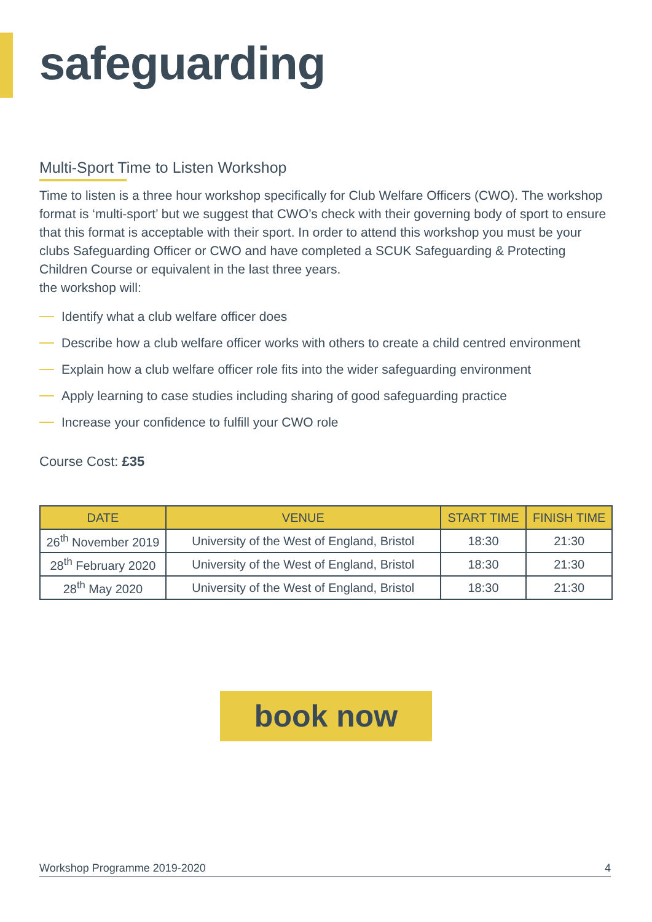safeguarding
Multi-Sport Time to Listen Workshop
Time to listen is a three hour workshop specifically for Club Welfare Officers (CWO). The workshop format is ‘multi-sport’ but we suggest that CWO’s check with their governing body of sport to ensure that this format is acceptable with their sport. In order to attend this workshop you must be your clubs Safeguarding Officer or CWO and have completed a SCUK Safeguarding & Protecting Children Course or equivalent in the last three years.
the workshop will:
Identify what a club welfare officer does
Describe how a club welfare officer works with others to create a child centred environment
Explain how a club welfare officer role fits into the wider safeguarding environment
Apply learning to case studies including sharing of good safeguarding practice
Increase your confidence to fulfill your CWO role
Course Cost: £35
| DATE | VENUE | START TIME | FINISH TIME |
| --- | --- | --- | --- |
| 26<sup>th</sup> November 2019 | University of the West of England, Bristol | 18:30 | 21:30 |
| 28<sup>th</sup> February 2020 | University of the West of England, Bristol | 18:30 | 21:30 |
| 28<sup>th</sup> May 2020 | University of the West of England, Bristol | 18:30 | 21:30 |
book now
Workshop Programme 2019-2020 4